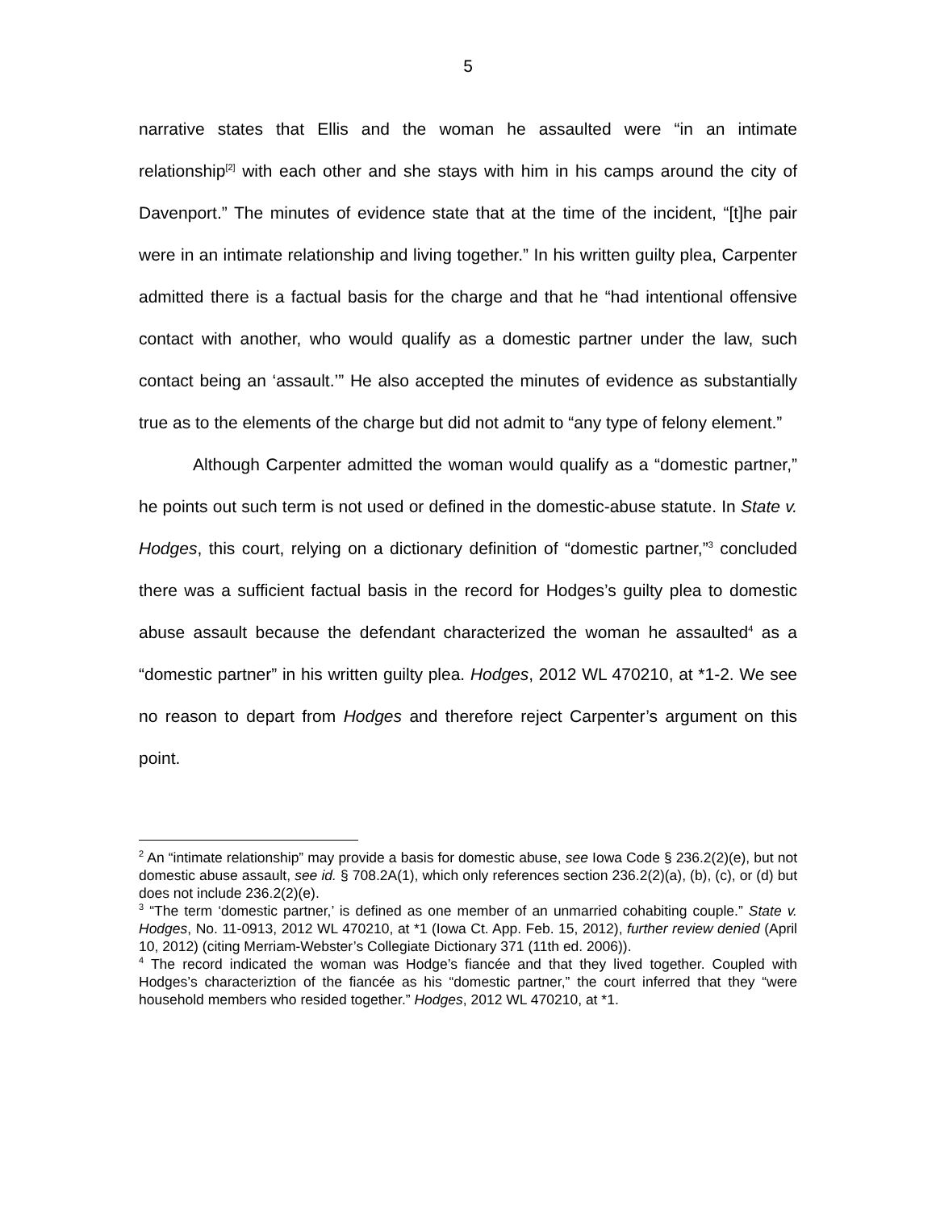5
narrative states that Ellis and the woman he assaulted were “in an intimate relationship<sup>[2]</sup> with each other and she stays with him in his camps around the city of Davenport.” The minutes of evidence state that at the time of the incident, “[t]he pair were in an intimate relationship and living together.” In his written guilty plea, Carpenter admitted there is a factual basis for the charge and that he “had intentional offensive contact with another, who would qualify as a domestic partner under the law, such contact being an ‘assault.’” He also accepted the minutes of evidence as substantially true as to the elements of the charge but did not admit to “any type of felony element.”
Although Carpenter admitted the woman would qualify as a “domestic partner,” he points out such term is not used or defined in the domestic-abuse statute. In State v. Hodges, this court, relying on a dictionary definition of “domestic partner,”<sup>3</sup> concluded there was a sufficient factual basis in the record for Hodges’s guilty plea to domestic abuse assault because the defendant characterized the woman he assaulted<sup>4</sup> as a “domestic partner” in his written guilty plea. Hodges, 2012 WL 470210, at *1-2. We see no reason to depart from Hodges and therefore reject Carpenter’s argument on this point.
<sup>2</sup> An “intimate relationship” may provide a basis for domestic abuse, see Iowa Code § 236.2(2)(e), but not domestic abuse assault, see id. § 708.2A(1), which only references section 236.2(2)(a), (b), (c), or (d) but does not include 236.2(2)(e).
<sup>3</sup> “The term ‘domestic partner,’ is defined as one member of an unmarried cohabiting couple.” State v. Hodges, No. 11-0913, 2012 WL 470210, at *1 (Iowa Ct. App. Feb. 15, 2012), further review denied (April 10, 2012) (citing Merriam-Webster’s Collegiate Dictionary 371 (11th ed. 2006)).
<sup>4</sup> The record indicated the woman was Hodge’s fiancée and that they lived together. Coupled with Hodges’s characteriztion of the fiancée as his “domestic partner,” the court inferred that they “were household members who resided together.” Hodges, 2012 WL 470210, at *1.